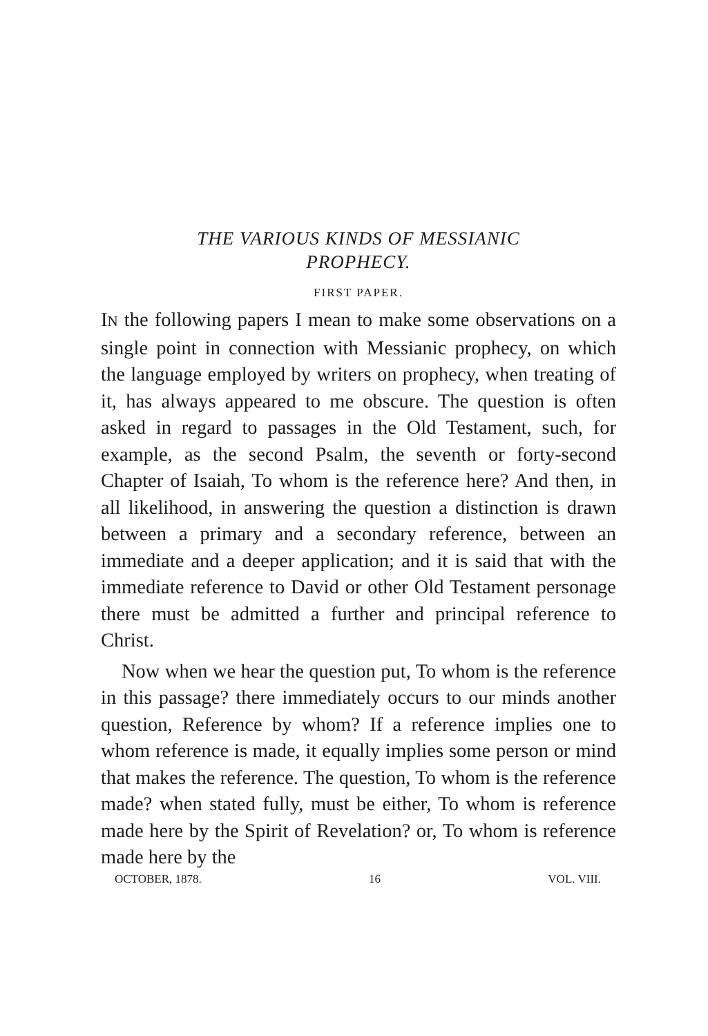THE VARIOUS KINDS OF MESSIANIC
PROPHECY.
FIRST PAPER.
IN the following papers I mean to make some observations on a single point in connection with Messianic prophecy, on which the language employed by writers on prophecy, when treating of it, has always appeared to me obscure. The question is often asked in regard to passages in the Old Testament, such, for example, as the second Psalm, the seventh or forty-second Chapter of Isaiah, To whom is the reference here? And then, in all likelihood, in answering the question a distinction is drawn between a primary and a secondary reference, between an immediate and a deeper application; and it is said that with the immediate reference to David or other Old Testament personage there must be admitted a further and principal reference to Christ.
Now when we hear the question put, To whom is the reference in this passage? there immediately occurs to our minds another question, Reference by whom? If a reference implies one to whom reference is made, it equally implies some person or mind that makes the reference. The question, To whom is the reference made? when stated fully, must be either, To whom is reference made here by the Spirit of Revelation? or, To whom is reference made here by the
OCTOBER, 1878. 16 VOL. VIII.